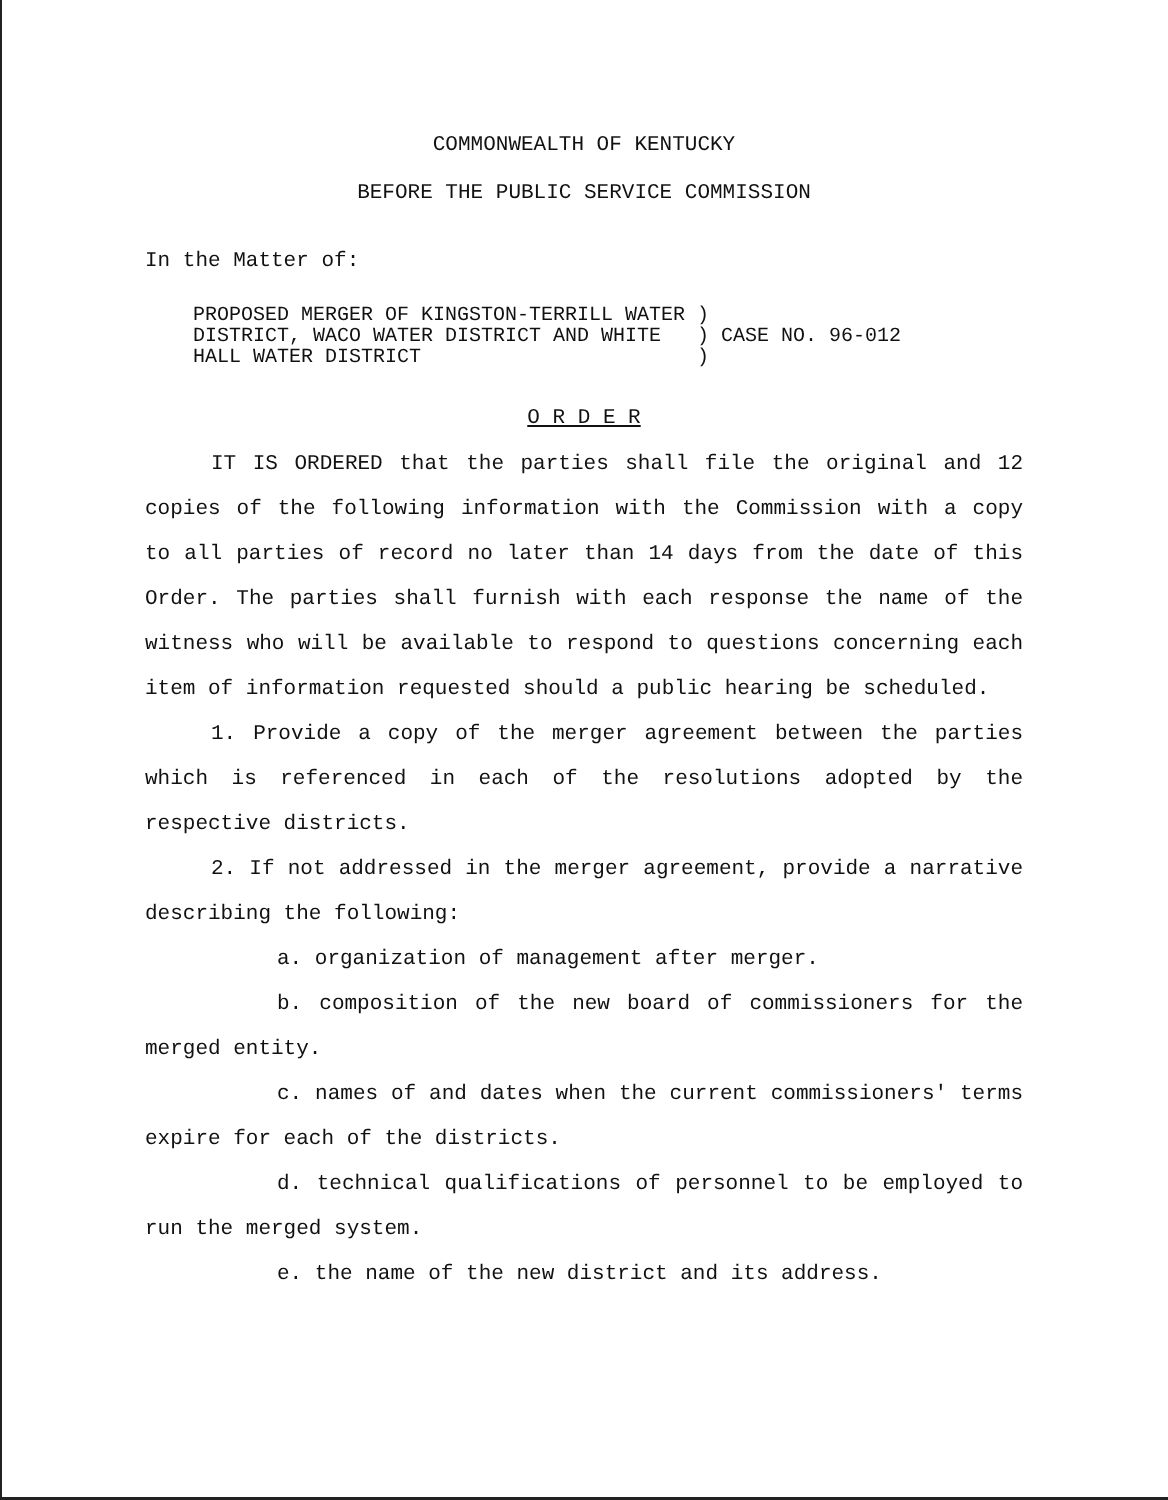COMMONWEALTH OF KENTUCKY
BEFORE THE PUBLIC SERVICE COMMISSION
In the Matter of:
PROPOSED MERGER OF KINGSTON-TERRILL WATER ) DISTRICT, WACO WATER DISTRICT AND WHITE ) CASE NO. 96-012 HALL WATER DISTRICT )
O R D E R
IT IS ORDERED that the parties shall file the original and 12 copies of the following information with the Commission with a copy to all parties of record no later than 14 days from the date of this Order. The parties shall furnish with each response the name of the witness who will be available to respond to questions concerning each item of information requested should a public hearing be scheduled.
1. Provide a copy of the merger agreement between the parties which is referenced in each of the resolutions adopted by the respective districts.
2. If not addressed in the merger agreement, provide a narrative describing the following:
a. organization of management after merger.
b. composition of the new board of commissioners for the merged entity.
c. names of and dates when the current commissioners' terms expire for each of the districts.
d. technical qualifications of personnel to be employed to run the merged system.
e. the name of the new district and its address.